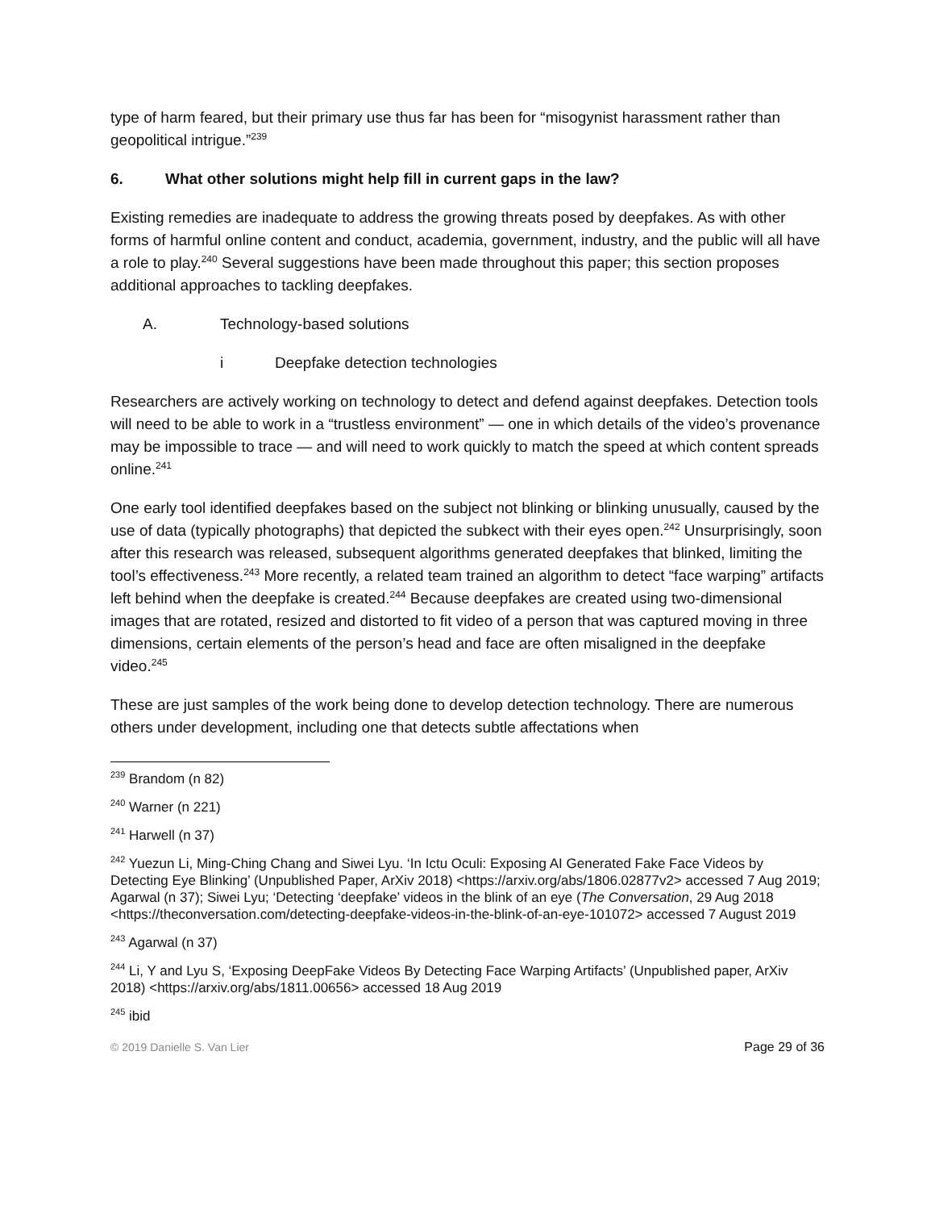type of harm feared, but their primary use thus far has been for “misogynist harassment rather than geopolitical intrigue.”<sup>239</sup>
6. What other solutions might help fill in current gaps in the law?
Existing remedies are inadequate to address the growing threats posed by deepfakes. As with other forms of harmful online content and conduct, academia, government, industry, and the public will all have a role to play.<sup>240</sup> Several suggestions have been made throughout this paper; this section proposes additional approaches to tackling deepfakes.
A. Technology-based solutions
i Deepfake detection technologies
Researchers are actively working on technology to detect and defend against deepfakes. Detection tools will need to be able to work in a “trustless environment” — one in which details of the video’s provenance may be impossible to trace — and will need to work quickly to match the speed at which content spreads online.<sup>241</sup>
One early tool identified deepfakes based on the subject not blinking or blinking unusually, caused by the use of data (typically photographs) that depicted the subkect with their eyes open.<sup>242</sup> Unsurprisingly, soon after this research was released, subsequent algorithms generated deepfakes that blinked, limiting the tool’s effectiveness.<sup>243</sup> More recently, a related team trained an algorithm to detect “face warping” artifacts left behind when the deepfake is created.<sup>244</sup> Because deepfakes are created using two-dimensional images that are rotated, resized and distorted to fit video of a person that was captured moving in three dimensions, certain elements of the person’s head and face are often misaligned in the deepfake video.<sup>245</sup>
These are just samples of the work being done to develop detection technology. There are numerous others under development, including one that detects subtle affectations when
<sup>239</sup> Brandom (n 82)
<sup>240</sup> Warner (n 221)
<sup>241</sup> Harwell (n 37)
<sup>242</sup> Yuezun Li, Ming-Ching Chang and Siwei Lyu. ‘In Ictu Oculi: Exposing AI Generated Fake Face Videos by Detecting Eye Blinking’ (Unpublished Paper, ArXiv 2018) <https://arxiv.org/abs/1806.02877v2> accessed 7 Aug 2019; Agarwal (n 37); Siwei Lyu; ‘Detecting ‘deepfake’ videos in the blink of an eye (The Conversation, 29 Aug 2018 <https://theconversation.com/detecting-deepfake-videos-in-the-blink-of-an-eye-101072> accessed 7 August 2019
<sup>243</sup> Agarwal (n 37)
<sup>244</sup> Li, Y and Lyu S, ‘Exposing DeepFake Videos By Detecting Face Warping Artifacts’ (Unpublished paper, ArXiv 2018) <https://arxiv.org/abs/1811.00656> accessed 18 Aug 2019
<sup>245</sup> ibid
© 2019 Danielle S. Van Lier Page 29 of 36